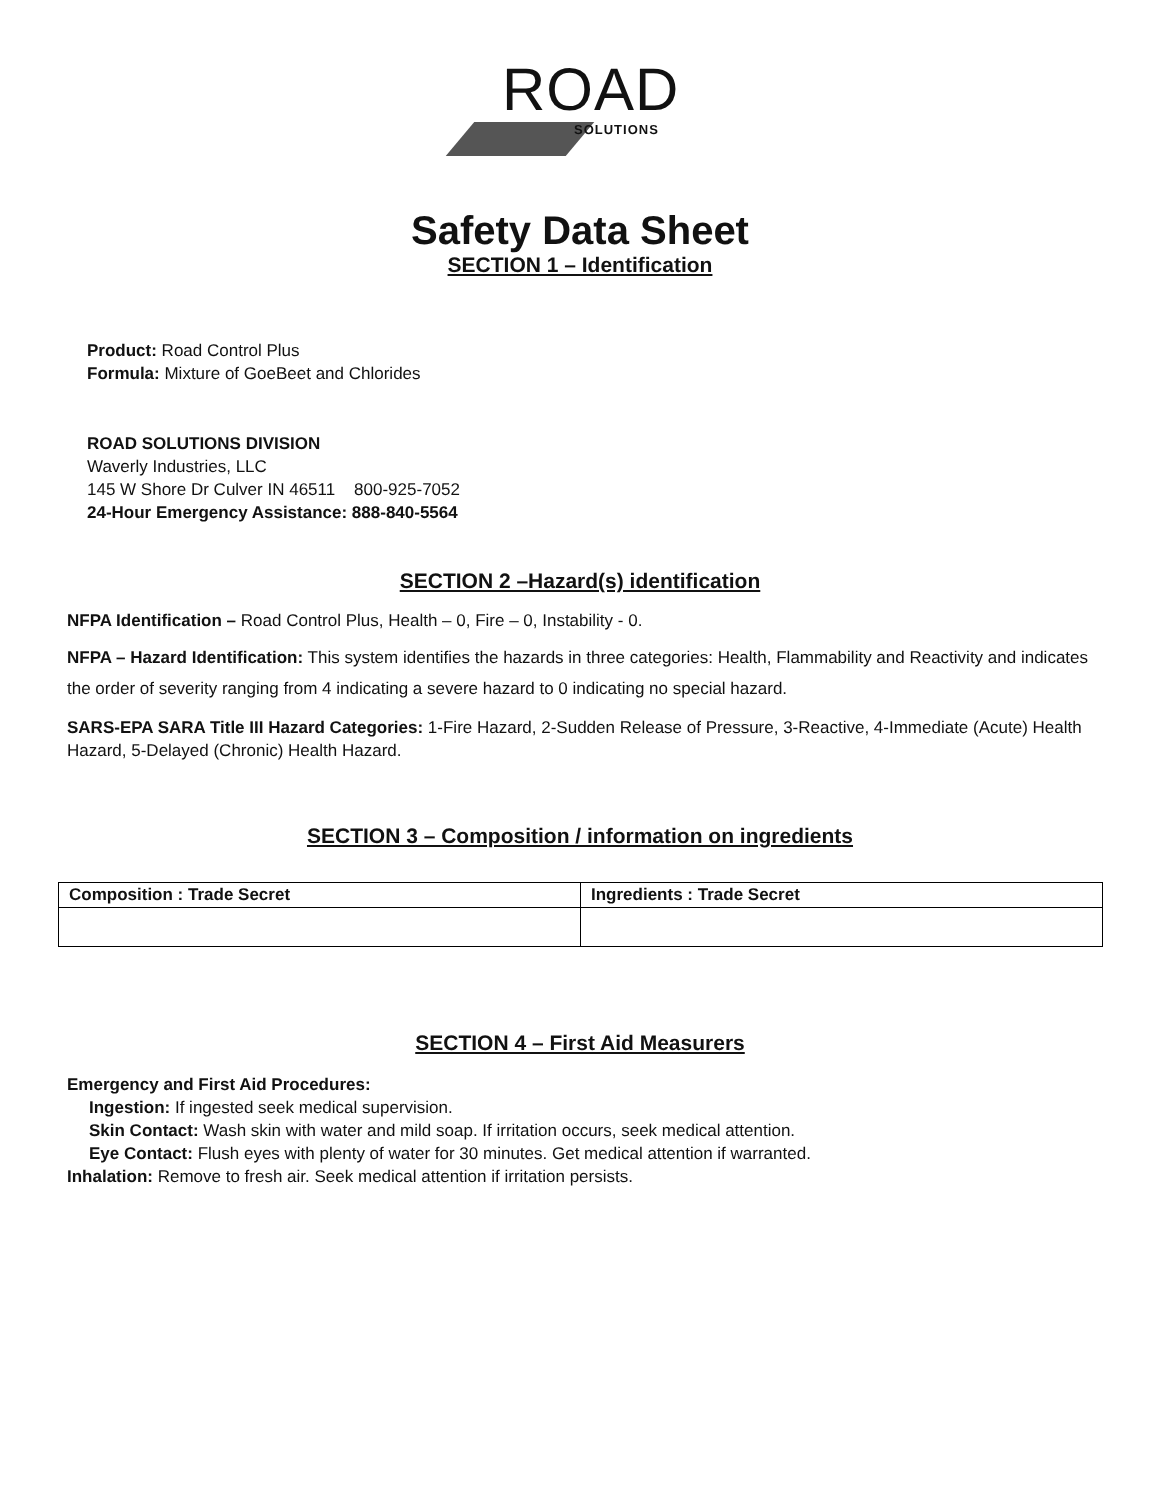ROAD
SOLUTIONS
Safety Data Sheet
SECTION 1 – Identification
Product: Road Control Plus
Formula: Mixture of GoeBeet and Chlorides
ROAD SOLUTIONS DIVISION
Waverly Industries, LLC
145 W Shore Dr Culver IN 46511 800-925-7052
24-Hour Emergency Assistance: 888-840-5564
SECTION 2 –Hazard(s) identification
NFPA Identification – Road Control Plus, Health – 0, Fire – 0, Instability - 0.
NFPA – Hazard Identification: This system identifies the hazards in three categories: Health, Flammability and Reactivity and indicates the order of severity ranging from 4 indicating a severe hazard to 0 indicating no special hazard.
SARS-EPA SARA Title III Hazard Categories: 1-Fire Hazard, 2-Sudden Release of Pressure, 3-Reactive, 4-Immediate (Acute) Health Hazard, 5-Delayed (Chronic) Health Hazard.
SECTION 3 – Composition / information on ingredients
| Composition : Trade Secret | Ingredients : Trade Secret |
SECTION 4 – First Aid Measurers
Emergency and First Aid Procedures:
Ingestion: If ingested seek medical supervision.
Skin Contact: Wash skin with water and mild soap. If irritation occurs, seek medical attention.
Eye Contact: Flush eyes with plenty of water for 30 minutes. Get medical attention if warranted.
Inhalation: Remove to fresh air. Seek medical attention if irritation persists.